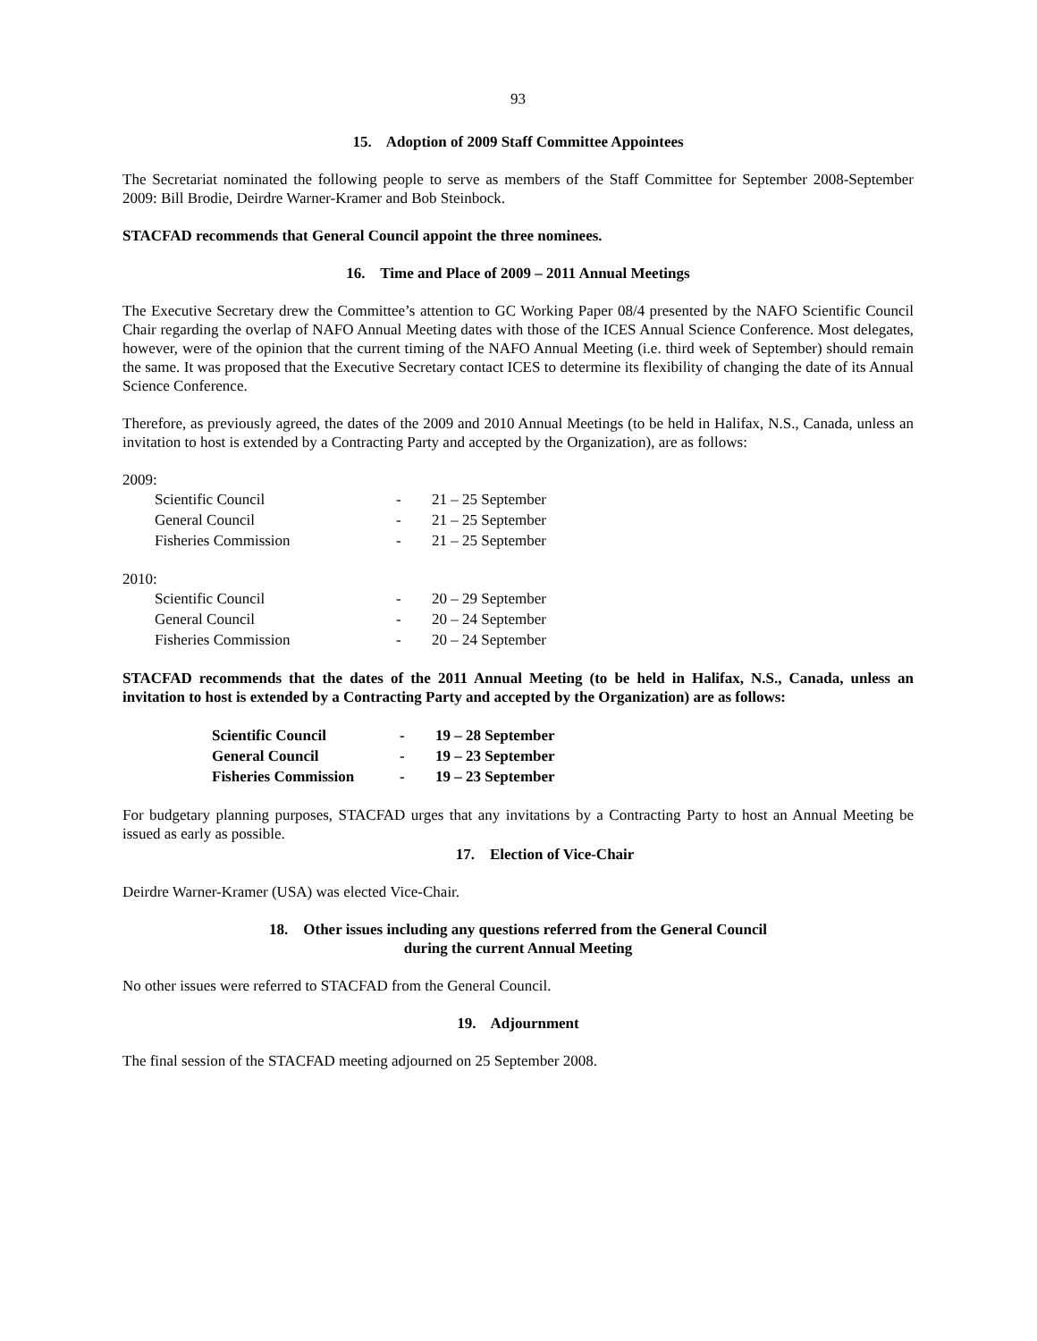93
15. Adoption of 2009 Staff Committee Appointees
The Secretariat nominated the following people to serve as members of the Staff Committee for September 2008-September 2009: Bill Brodie, Deirdre Warner-Kramer and Bob Steinbock.
STACFAD recommends that General Council appoint the three nominees.
16. Time and Place of 2009 – 2011 Annual Meetings
The Executive Secretary drew the Committee’s attention to GC Working Paper 08/4 presented by the NAFO Scientific Council Chair regarding the overlap of NAFO Annual Meeting dates with those of the ICES Annual Science Conference. Most delegates, however, were of the opinion that the current timing of the NAFO Annual Meeting (i.e. third week of September) should remain the same. It was proposed that the Executive Secretary contact ICES to determine its flexibility of changing the date of its Annual Science Conference.
Therefore, as previously agreed, the dates of the 2009 and 2010 Annual Meetings (to be held in Halifax, N.S., Canada, unless an invitation to host is extended by a Contracting Party and accepted by the Organization), are as follows:
2009:
| Scientific Council | - | 21 – 25 September |
| General Council | - | 21 – 25 September |
| Fisheries Commission | - | 21 – 25 September |
2010:
| Scientific Council | - | 20 – 29 September |
| General Council | - | 20 – 24 September |
| Fisheries Commission | - | 20 – 24 September |
STACFAD recommends that the dates of the 2011 Annual Meeting (to be held in Halifax, N.S., Canada, unless an invitation to host is extended by a Contracting Party and accepted by the Organization) are as follows:
| Scientific Council | - | 19 – 28 September |
| General Council | - | 19 – 23 September |
| Fisheries Commission | - | 19 – 23 September |
For budgetary planning purposes, STACFAD urges that any invitations by a Contracting Party to host an Annual Meeting be issued as early as possible.
17. Election of Vice-Chair
Deirdre Warner-Kramer (USA) was elected Vice-Chair.
18. Other issues including any questions referred from the General Council
during the current Annual Meeting
No other issues were referred to STACFAD from the General Council.
19. Adjournment
The final session of the STACFAD meeting adjourned on 25 September 2008.